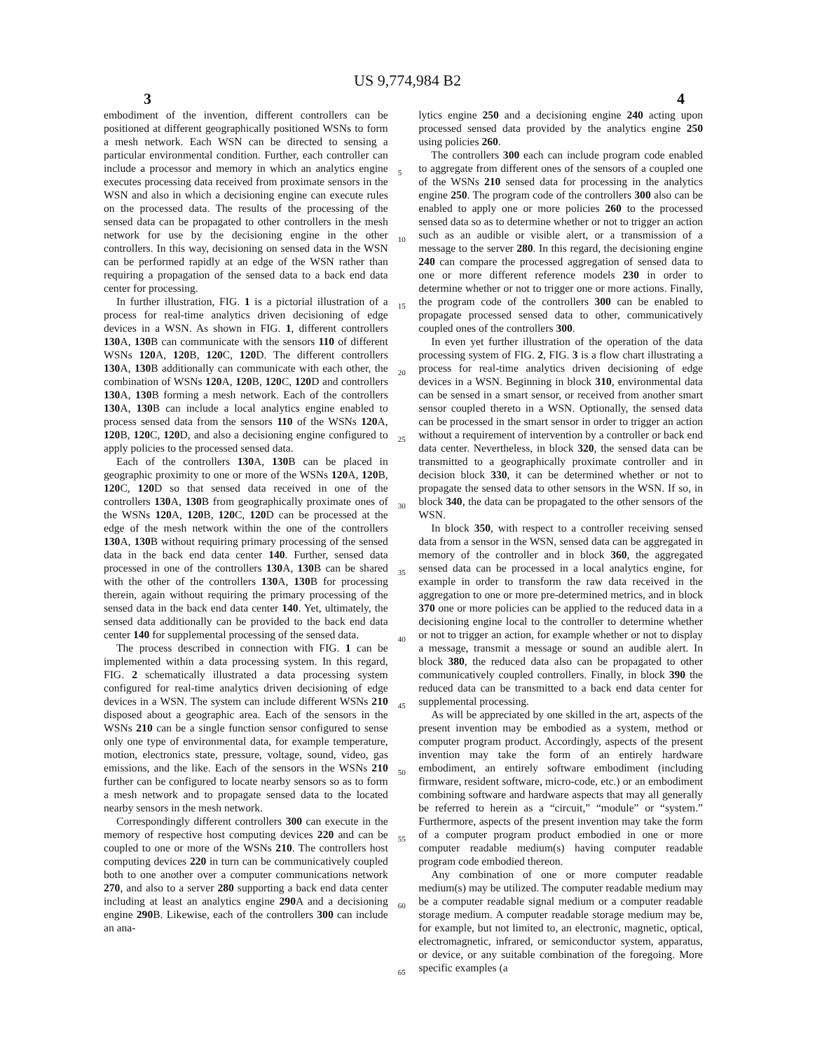US 9,774,984 B2
3 4
embodiment of the invention, different controllers can be positioned at different geographically positioned WSNs to form a mesh network. Each WSN can be directed to sensing a particular environmental condition. Further, each controller can include a processor and memory in which an analytics engine executes processing data received from proximate sensors in the WSN and also in which a decisioning engine can execute rules on the processed data. The results of the processing of the sensed data can be propagated to other controllers in the mesh network for use by the decisioning engine in the other controllers. In this way, decisioning on sensed data in the WSN can be performed rapidly at an edge of the WSN rather than requiring a propagation of the sensed data to a back end data center for processing.
In further illustration, FIG. 1 is a pictorial illustration of a process for real-time analytics driven decisioning of edge devices in a WSN. As shown in FIG. 1, different controllers 130 A, 130 B can communicate with the sensors 110 of different WSNs 120 A, 120 B, 120 C, 120 D. The different controllers 130 A, 130 B additionally can communicate with each other, the combination of WSNs 120 A, 120 B, 120 C, 120 D and controllers 130 A, 130 B forming a mesh network. Each of the controllers 130 A, 130 B can include a local analytics engine enabled to process sensed data from the sensors 110 of the WSNs 120 A, 120 B, 120 C, 120 D, and also a decisioning engine configured to apply policies to the processed sensed data.
Each of the controllers 130 A, 130 B can be placed in geographic proximity to one or more of the WSNs 120 A, 120 B, 120 C, 120 D so that sensed data received in one of the controllers 130 A, 130 B from geographically proximate ones of the WSNs 120 A, 120 B, 120 C, 120 D can be processed at the edge of the mesh network within the one of the controllers 130 A, 130 B without requiring primary processing of the sensed data in the back end data center 140. Further, sensed data processed in one of the controllers 130 A, 130 B can be shared with the other of the controllers 130 A, 130 B for processing therein, again without requiring the primary processing of the sensed data in the back end data center 140. Yet, ultimately, the sensed data additionally can be provided to the back end data center 140 for supplemental processing of the sensed data.
The process described in connection with FIG. 1 can be implemented within a data processing system. In this regard, FIG. 2 schematically illustrated a data processing system configured for real-time analytics driven decisioning of edge devices in a WSN. The system can include different WSNs 210 disposed about a geographic area. Each of the sensors in the WSNs 210 can be a single function sensor configured to sense only one type of environmental data, for example temperature, motion, electronics state, pressure, voltage, sound, video, gas emissions, and the like. Each of the sensors in the WSNs 210 further can be configured to locate nearby sensors so as to form a mesh network and to propagate sensed data to the located nearby sensors in the mesh network.
Correspondingly different controllers 300 can execute in the memory of respective host computing devices 220 and can be coupled to one or more of the WSNs 210. The controllers host computing devices 220 in turn can be communicatively coupled both to one another over a computer communications network 270, and also to a server 280 supporting a back end data center including at least an analytics engine 290 A and a decisioning engine 290 B. Likewise, each of the controllers 300 can include an ana-
5
10
15
20
25
30
35
40
45
50
55
60
65
lytics engine 250 and a decisioning engine 240 acting upon processed sensed data provided by the analytics engine 250 using policies 260.
The controllers 300 each can include program code enabled to aggregate from different ones of the sensors of a coupled one of the WSNs 210 sensed data for processing in the analytics engine 250. The program code of the controllers 300 also can be enabled to apply one or more policies 260 to the processed sensed data so as to determine whether or not to trigger an action such as an audible or visible alert, or a transmission of a message to the server 280. In this regard, the decisioning engine 240 can compare the processed aggregation of sensed data to one or more different reference models 230 in order to determine whether or not to trigger one or more actions. Finally, the program code of the controllers 300 can be enabled to propagate processed sensed data to other, communicatively coupled ones of the controllers 300.
In even yet further illustration of the operation of the data processing system of FIG. 2, FIG. 3 is a flow chart illustrating a process for real-time analytics driven decisioning of edge devices in a WSN. Beginning in block 310, environmental data can be sensed in a smart sensor, or received from another smart sensor coupled thereto in a WSN. Optionally, the sensed data can be processed in the smart sensor in order to trigger an action without a requirement of intervention by a controller or back end data center. Nevertheless, in block 320, the sensed data can be transmitted to a geographically proximate controller and in decision block 330, it can be determined whether or not to propagate the sensed data to other sensors in the WSN. If so, in block 340, the data can be propagated to the other sensors of the WSN.
In block 350, with respect to a controller receiving sensed data from a sensor in the WSN, sensed data can be aggregated in memory of the controller and in block 360, the aggregated sensed data can be processed in a local analytics engine, for example in order to transform the raw data received in the aggregation to one or more pre-determined metrics, and in block 370 one or more policies can be applied to the reduced data in a decisioning engine local to the controller to determine whether or not to trigger an action, for example whether or not to display a message, transmit a message or sound an audible alert. In block 380, the reduced data also can be propagated to other communicatively coupled controllers. Finally, in block 390 the reduced data can be transmitted to a back end data center for supplemental processing.
As will be appreciated by one skilled in the art, aspects of the present invention may be embodied as a system, method or computer program product. Accordingly, aspects of the present invention may take the form of an entirely hardware embodiment, an entirely software embodiment (including firmware, resident software, micro-code, etc.) or an embodiment combining software and hardware aspects that may all generally be referred to herein as a “circuit,” “module” or “system.” Furthermore, aspects of the present invention may take the form of a computer program product embodied in one or more computer readable medium(s) having computer readable program code embodied thereon.
Any combination of one or more computer readable medium(s) may be utilized. The computer readable medium may be a computer readable signal medium or a computer readable storage medium. A computer readable storage medium may be, for example, but not limited to, an electronic, magnetic, optical, electromagnetic, infrared, or semiconductor system, apparatus, or device, or any suitable combination of the foregoing. More specific examples (a